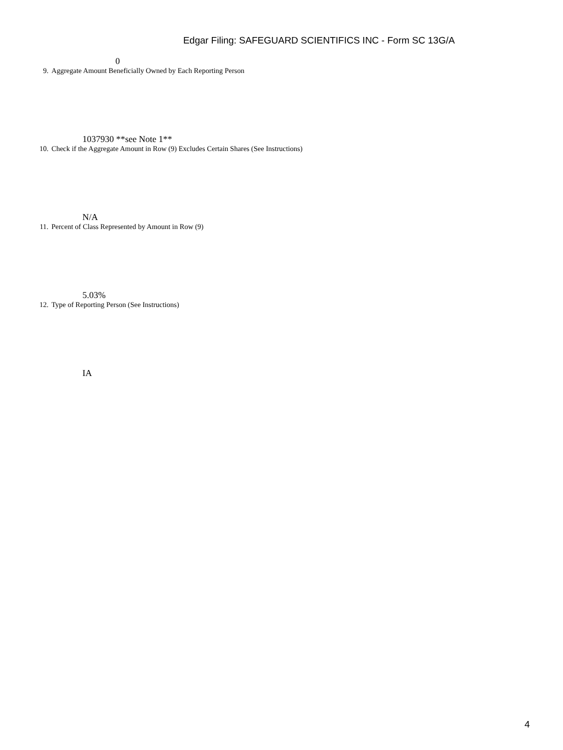Edgar Filing: SAFEGUARD SCIENTIFICS INC - Form SC 13G/A
0
9. Aggregate Amount Beneficially Owned by Each Reporting Person
1037930 **see Note 1**
10. Check if the Aggregate Amount in Row (9) Excludes Certain Shares (See Instructions)
N/A
11. Percent of Class Represented by Amount in Row (9)
5.03%
12. Type of Reporting Person (See Instructions)
IA
4